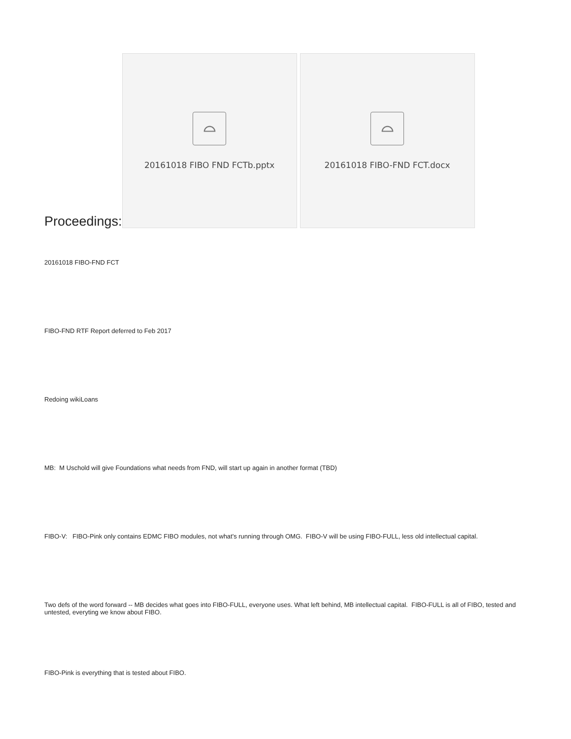Proceedings:
⌓
20161018 FIBO FND FCTb.pptx
⌓
20161018 FIBO-FND FCT.docx
20161018 FIBO-FND FCT
FIBO-FND RTF Report deferred to Feb 2017
Redoing wikiLoans
MB: M Uschold will give Foundations what needs from FND, will start up again in another format (TBD)
FIBO-V: FIBO-Pink only contains EDMC FIBO modules, not what's running through OMG. FIBO-V will be using FIBO-FULL, less old intellectual capital.
Two defs of the word forward -- MB decides what goes into FIBO-FULL, everyone uses. What left behind, MB intellectual capital. FIBO-FULL is all of FIBO, tested and untested, everyting we know about FIBO.
FIBO-Pink is everything that is tested about FIBO.